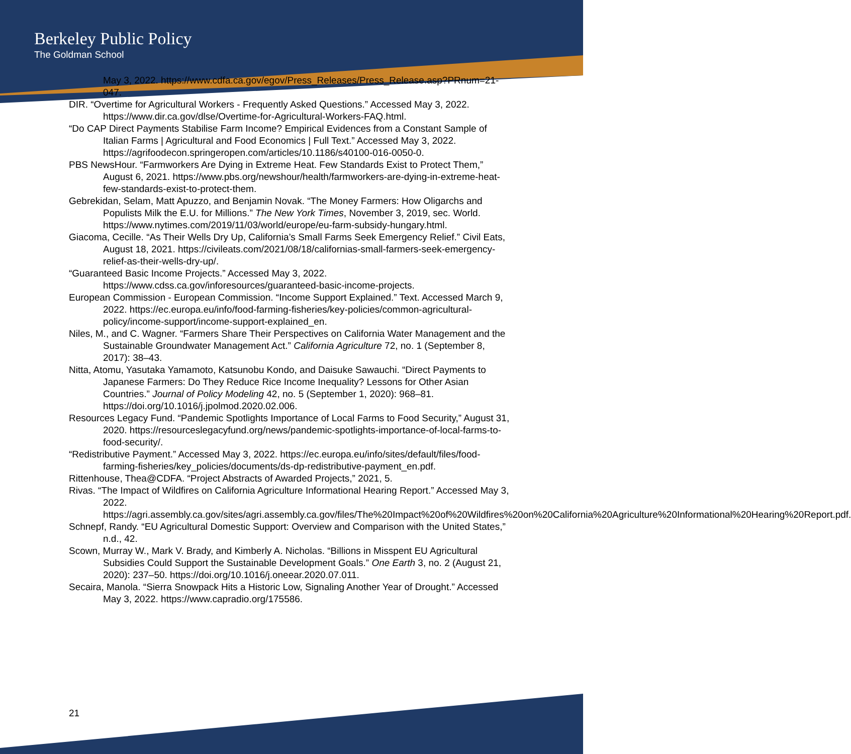Berkeley Public Policy
The Goldman School
May 3, 2022. https://www.cdfa.ca.gov/egov/Press_Releases/Press_Release.asp?PRnum=21-047.
DIR. “Overtime for Agricultural Workers - Frequently Asked Questions.” Accessed May 3, 2022. https://www.dir.ca.gov/dlse/Overtime-for-Agricultural-Workers-FAQ.html.
“Do CAP Direct Payments Stabilise Farm Income? Empirical Evidences from a Constant Sample of Italian Farms | Agricultural and Food Economics | Full Text.” Accessed May 3, 2022. https://agrifoodecon.springeropen.com/articles/10.1186/s40100-016-0050-0.
PBS NewsHour. “Farmworkers Are Dying in Extreme Heat. Few Standards Exist to Protect Them,” August 6, 2021. https://www.pbs.org/newshour/health/farmworkers-are-dying-in-extreme-heat-few-standards-exist-to-protect-them.
Gebrekidan, Selam, Matt Apuzzo, and Benjamin Novak. “The Money Farmers: How Oligarchs and Populists Milk the E.U. for Millions.” The New York Times, November 3, 2019, sec. World. https://www.nytimes.com/2019/11/03/world/europe/eu-farm-subsidy-hungary.html.
Giacoma, Cecille. “As Their Wells Dry Up, California’s Small Farms Seek Emergency Relief.” Civil Eats, August 18, 2021. https://civileats.com/2021/08/18/californias-small-farmers-seek-emergency-relief-as-their-wells-dry-up/.
“Guaranteed Basic Income Projects.” Accessed May 3, 2022. https://www.cdss.ca.gov/inforesources/guaranteed-basic-income-projects.
European Commission - European Commission. “Income Support Explained.” Text. Accessed March 9, 2022. https://ec.europa.eu/info/food-farming-fisheries/key-policies/common-agricultural-policy/income-support/income-support-explained_en.
Niles, M., and C. Wagner. “Farmers Share Their Perspectives on California Water Management and the Sustainable Groundwater Management Act.” California Agriculture 72, no. 1 (September 8, 2017): 38–43.
Nitta, Atomu, Yasutaka Yamamoto, Katsunobu Kondo, and Daisuke Sawauchi. “Direct Payments to Japanese Farmers: Do They Reduce Rice Income Inequality? Lessons for Other Asian Countries.” Journal of Policy Modeling 42, no. 5 (September 1, 2020): 968–81. https://doi.org/10.1016/j.jpolmod.2020.02.006.
Resources Legacy Fund. “Pandemic Spotlights Importance of Local Farms to Food Security,” August 31, 2020. https://resourceslegacyfund.org/news/pandemic-spotlights-importance-of-local-farms-to-food-security/.
“Redistributive Payment.” Accessed May 3, 2022. https://ec.europa.eu/info/sites/default/files/food-farming-fisheries/key_policies/documents/ds-dp-redistributive-payment_en.pdf.
Rittenhouse, Thea@CDFA. “Project Abstracts of Awarded Projects,” 2021, 5.
Rivas. “The Impact of Wildfires on California Agriculture Informational Hearing Report.” Accessed May 3, 2022. https://agri.assembly.ca.gov/sites/agri.assembly.ca.gov/files/The%20Impact%20of%20Wildfires%20on%20California%20Agriculture%20Informational%20Hearing%20Report.pdf.
Schnepf, Randy. “EU Agricultural Domestic Support: Overview and Comparison with the United States,” n.d., 42.
Scown, Murray W., Mark V. Brady, and Kimberly A. Nicholas. “Billions in Misspent EU Agricultural Subsidies Could Support the Sustainable Development Goals.” One Earth 3, no. 2 (August 21, 2020): 237–50. https://doi.org/10.1016/j.oneear.2020.07.011.
Secaira, Manola. “Sierra Snowpack Hits a Historic Low, Signaling Another Year of Drought.” Accessed May 3, 2022. https://www.capradio.org/175586.
21